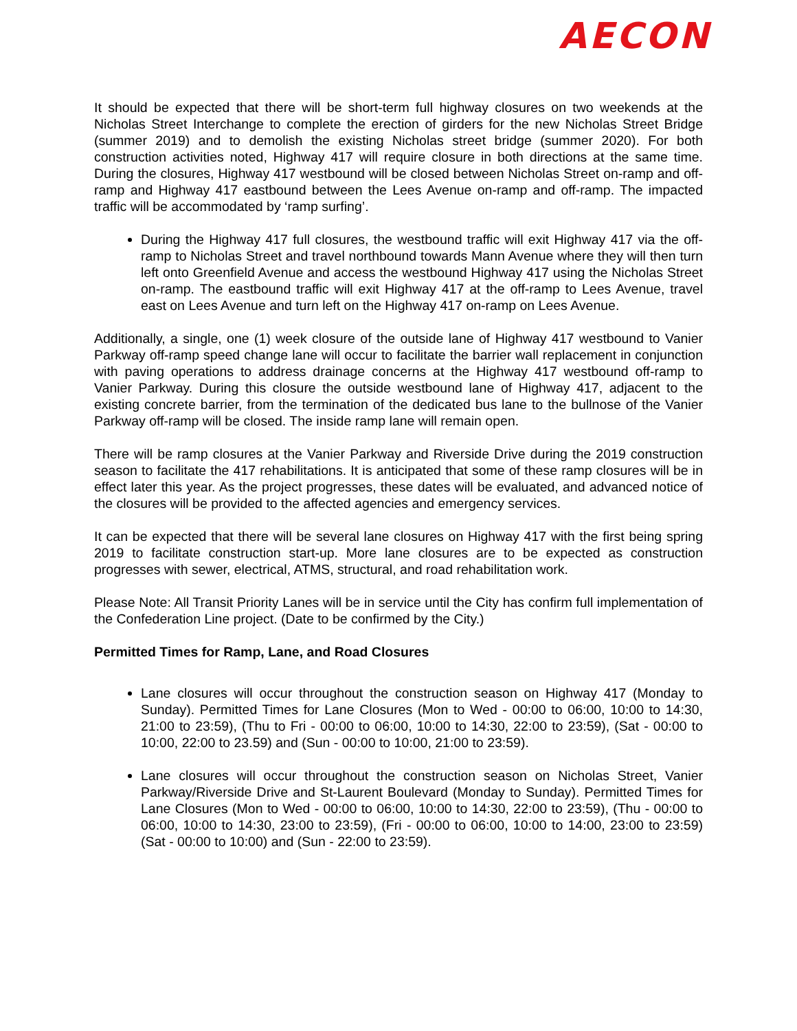AECON
It should be expected that there will be short-term full highway closures on two weekends at the Nicholas Street Interchange to complete the erection of girders for the new Nicholas Street Bridge (summer 2019) and to demolish the existing Nicholas street bridge (summer 2020). For both construction activities noted, Highway 417 will require closure in both directions at the same time. During the closures, Highway 417 westbound will be closed between Nicholas Street on-ramp and off-ramp and Highway 417 eastbound between the Lees Avenue on-ramp and off-ramp. The impacted traffic will be accommodated by ‘ramp surfing’.
During the Highway 417 full closures, the westbound traffic will exit Highway 417 via the off-ramp to Nicholas Street and travel northbound towards Mann Avenue where they will then turn left onto Greenfield Avenue and access the westbound Highway 417 using the Nicholas Street on-ramp. The eastbound traffic will exit Highway 417 at the off-ramp to Lees Avenue, travel east on Lees Avenue and turn left on the Highway 417 on-ramp on Lees Avenue.
Additionally, a single, one (1) week closure of the outside lane of Highway 417 westbound to Vanier Parkway off-ramp speed change lane will occur to facilitate the barrier wall replacement in conjunction with paving operations to address drainage concerns at the Highway 417 westbound off-ramp to Vanier Parkway. During this closure the outside westbound lane of Highway 417, adjacent to the existing concrete barrier, from the termination of the dedicated bus lane to the bullnose of the Vanier Parkway off-ramp will be closed. The inside ramp lane will remain open.
There will be ramp closures at the Vanier Parkway and Riverside Drive during the 2019 construction season to facilitate the 417 rehabilitations. It is anticipated that some of these ramp closures will be in effect later this year. As the project progresses, these dates will be evaluated, and advanced notice of the closures will be provided to the affected agencies and emergency services.
It can be expected that there will be several lane closures on Highway 417 with the first being spring 2019 to facilitate construction start-up. More lane closures are to be expected as construction progresses with sewer, electrical, ATMS, structural, and road rehabilitation work.
Please Note: All Transit Priority Lanes will be in service until the City has confirm full implementation of the Confederation Line project. (Date to be confirmed by the City.)
Permitted Times for Ramp, Lane, and Road Closures
Lane closures will occur throughout the construction season on Highway 417 (Monday to Sunday). Permitted Times for Lane Closures (Mon to Wed - 00:00 to 06:00, 10:00 to 14:30, 21:00 to 23:59), (Thu to Fri - 00:00 to 06:00, 10:00 to 14:30, 22:00 to 23:59), (Sat - 00:00 to 10:00, 22:00 to 23.59) and (Sun - 00:00 to 10:00, 21:00 to 23:59).
Lane closures will occur throughout the construction season on Nicholas Street, Vanier Parkway/Riverside Drive and St-Laurent Boulevard (Monday to Sunday). Permitted Times for Lane Closures (Mon to Wed - 00:00 to 06:00, 10:00 to 14:30, 22:00 to 23:59), (Thu - 00:00 to 06:00, 10:00 to 14:30, 23:00 to 23:59), (Fri - 00:00 to 06:00, 10:00 to 14:00, 23:00 to 23:59) (Sat - 00:00 to 10:00) and (Sun - 22:00 to 23:59).